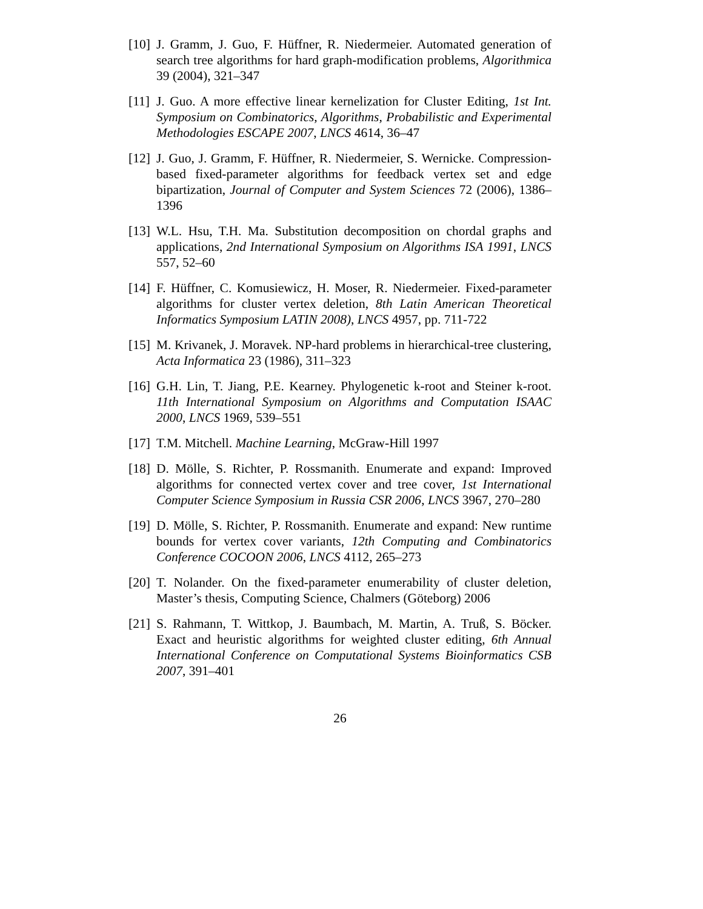[10]
J. Gramm, J. Guo, F. Hüffner, R. Niedermeier. Automated generation of search tree algorithms for hard graph-modification problems, Algorithmica 39 (2004), 321–347
[11]
J. Guo. A more effective linear kernelization for Cluster Editing, 1st Int. Symposium on Combinatorics, Algorithms, Probabilistic and Experimental Methodologies ESCAPE 2007, LNCS 4614, 36–47
[12]
J. Guo, J. Gramm, F. Hüffner, R. Niedermeier, S. Wernicke. Compression-based fixed-parameter algorithms for feedback vertex set and edge bipartization, Journal of Computer and System Sciences 72 (2006), 1386–1396
[13]
W.L. Hsu, T.H. Ma. Substitution decomposition on chordal graphs and applications, 2nd International Symposium on Algorithms ISA 1991, LNCS 557, 52–60
[14]
F. Hüffner, C. Komusiewicz, H. Moser, R. Niedermeier. Fixed-parameter algorithms for cluster vertex deletion, 8th Latin American Theoretical Informatics Symposium LATIN 2008), LNCS 4957, pp. 711-722
[15]
M. Krivanek, J. Moravek. NP-hard problems in hierarchical-tree clustering, Acta Informatica 23 (1986), 311–323
[16]
G.H. Lin, T. Jiang, P.E. Kearney. Phylogenetic k-root and Steiner k-root. 11th International Symposium on Algorithms and Computation ISAAC 2000, LNCS 1969, 539–551
[17]
T.M. Mitchell. Machine Learning, McGraw-Hill 1997
[18]
D. Mölle, S. Richter, P. Rossmanith. Enumerate and expand: Improved algorithms for connected vertex cover and tree cover, 1st International Computer Science Symposium in Russia CSR 2006, LNCS 3967, 270–280
[19]
D. Mölle, S. Richter, P. Rossmanith. Enumerate and expand: New runtime bounds for vertex cover variants, 12th Computing and Combinatorics Conference COCOON 2006, LNCS 4112, 265–273
[20]
T. Nolander. On the fixed-parameter enumerability of cluster deletion, Master’s thesis, Computing Science, Chalmers (Göteborg) 2006
[21]
S. Rahmann, T. Wittkop, J. Baumbach, M. Martin, A. Truß, S. Böcker. Exact and heuristic algorithms for weighted cluster editing, 6th Annual International Conference on Computational Systems Bioinformatics CSB 2007, 391–401
26